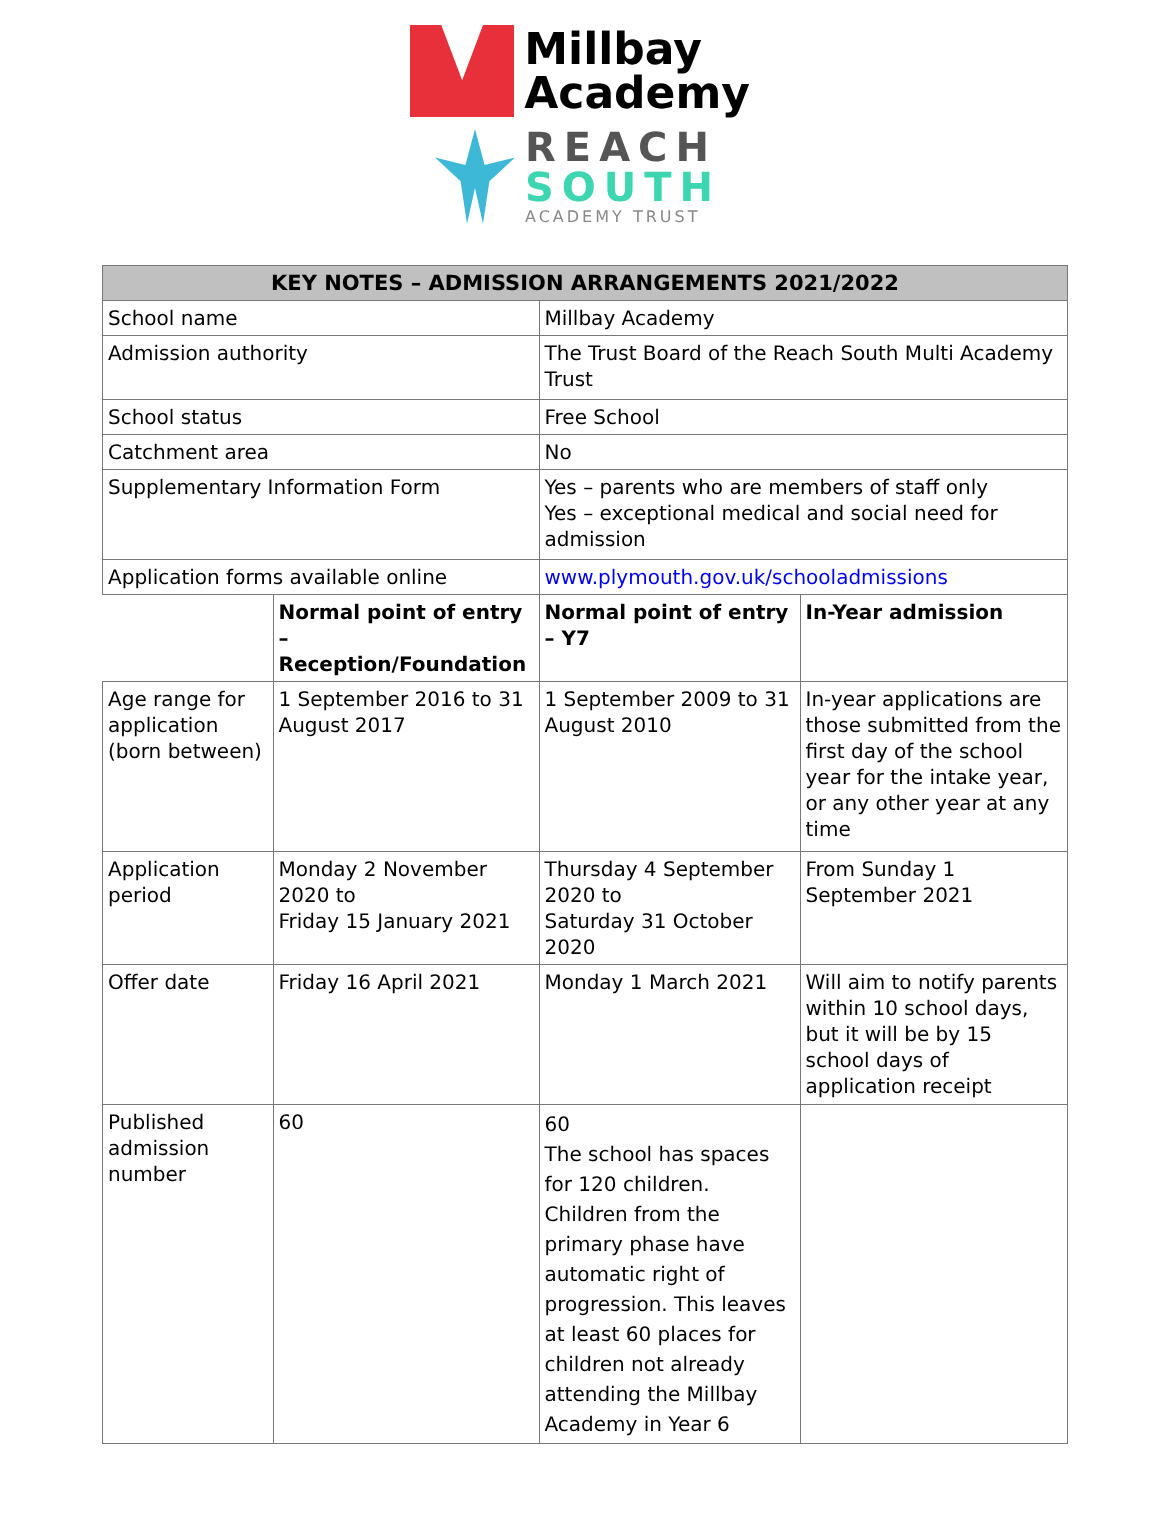Millbay
Academy
REACH
SOUTH
ACADEMY TRUST
| KEY NOTES – ADMISSION ARRANGEMENTS 2021/2022 | | | |
| --- | --- | --- | --- |
| School name | | Millbay Academy | |
| Admission authority | | The Trust Board of the Reach South Multi Academy Trust | |
| School status | | Free School | |
| Catchment area | | No | |
| Supplementary Information Form | | Yes – parents who are members of staff only Yes – exceptional medical and social need for admission | |
| Application forms available online | | www.plymouth.gov.uk/schooladmissions | |
| | Normal point of entry – Reception/Foundation | Normal point of entry – Y7 | In-Year admission |
| Age range for application (born between) | 1 September 2016 to 31 August 2017 | 1 September 2009 to 31 August 2010 | In-year applications are those submitted from the first day of the school year for the intake year, or any other year at any time |
| Application period | Monday 2 November 2020 to Friday 15 January 2021 | Thursday 4 September 2020 to Saturday 31 October 2020 | From Sunday 1 September 2021 |
| Offer date | Friday 16 April 2021 | Monday 1 March 2021 | Will aim to notify parents within 10 school days, but it will be by 15 school days of application receipt |
| Published admission number | 60 | 60 The school has spaces for 120 children. Children from the primary phase have automatic right of progression. This leaves at least 60 places for children not already attending the Millbay Academy in Year 6 | |